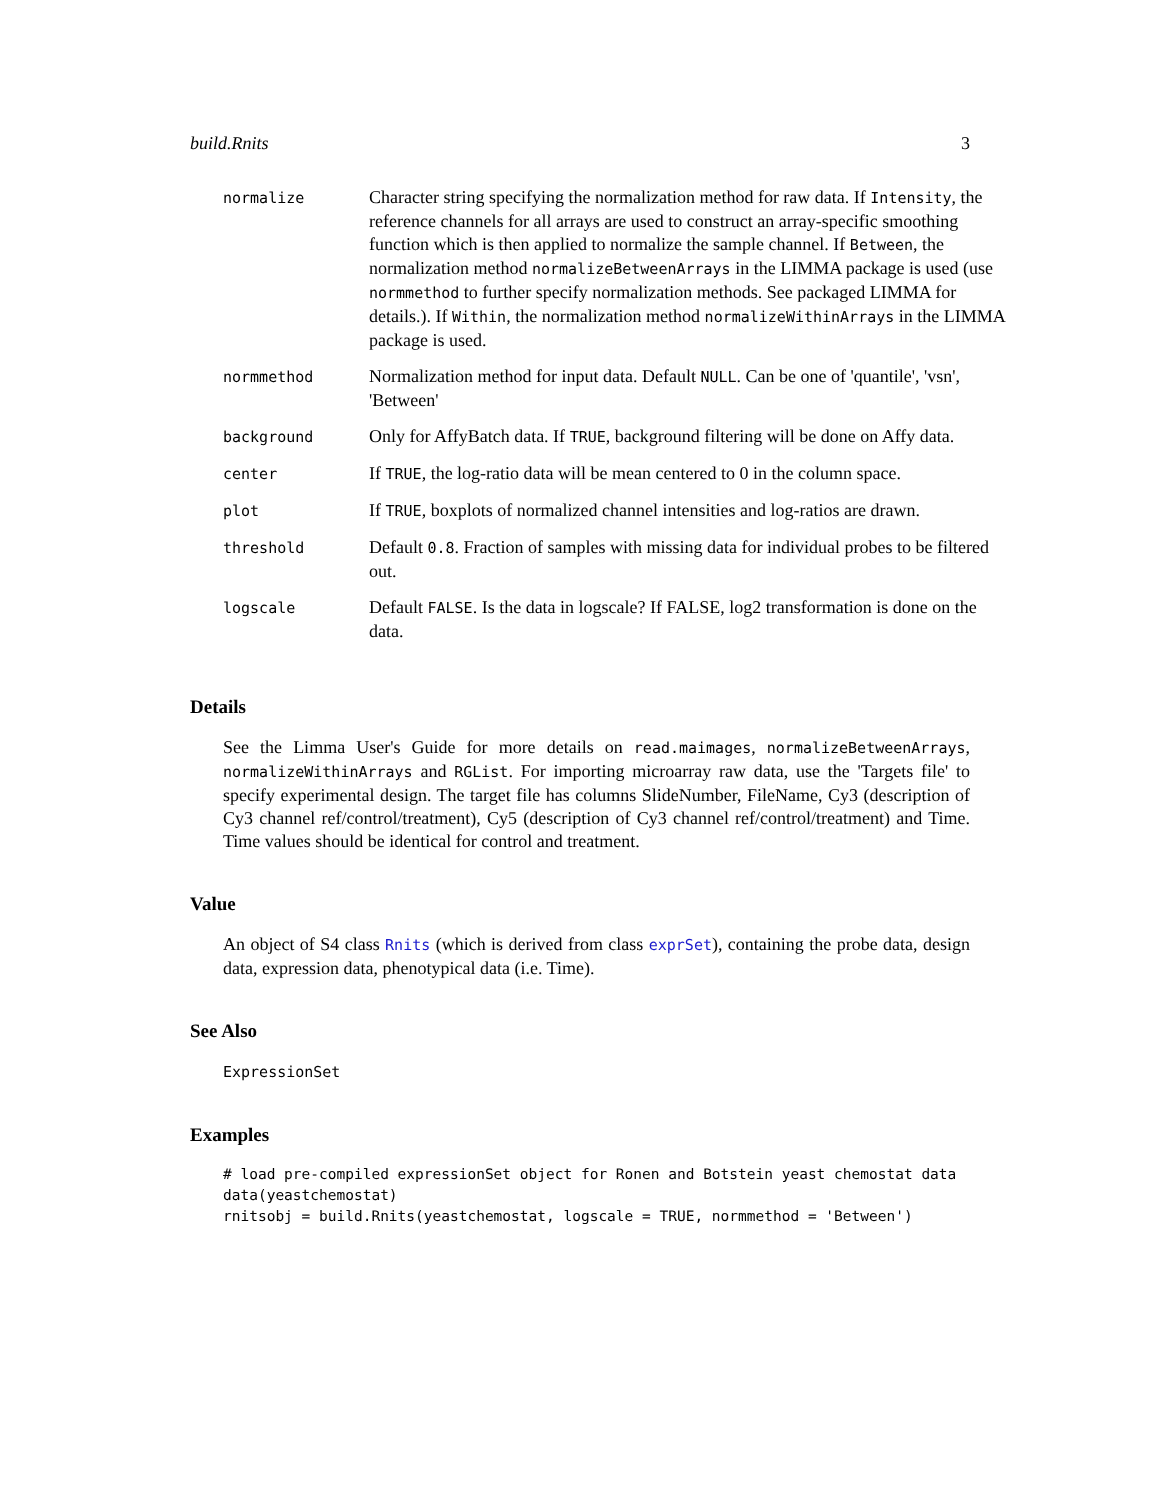build.Rnits 3
| normalize | Character string specifying the normalization method for raw data. If Intensity , the reference channels for all arrays are used to construct an array-specific smoothing function which is then applied to normalize the sample channel. If Between , the normalization method normalizeBetweenArrays in the LIMMA package is used (use normmethod to further specify normalization methods. See packaged LIMMA for details.). If Within , the normalization method normalizeWithinArrays in the LIMMA package is used. |
| normmethod | Normalization method for input data. Default NULL . Can be one of 'quantile', 'vsn', 'Between' |
| background | Only for AffyBatch data. If TRUE , background filtering will be done on Affy data. |
| center | If TRUE , the log-ratio data will be mean centered to 0 in the column space. |
| plot | If TRUE , boxplots of normalized channel intensities and log-ratios are drawn. |
| threshold | Default 0.8 . Fraction of samples with missing data for individual probes to be filtered out. |
| logscale | Default FALSE . Is the data in logscale? If FALSE, log2 transformation is done on the data. |
Details
See the Limma User's Guide for more details on read.maimages, normalizeBetweenArrays, normalizeWithinArrays and RGList. For importing microarray raw data, use the 'Targets file' to specify experimental design. The target file has columns SlideNumber, FileName, Cy3 (description of Cy3 channel ref/control/treatment), Cy5 (description of Cy3 channel ref/control/treatment) and Time. Time values should be identical for control and treatment.
Value
An object of S4 class Rnits (which is derived from class exprSet), containing the probe data, design data, expression data, phenotypical data (i.e. Time).
See Also
ExpressionSet
Examples
# load pre-compiled expressionSet object for Ronen and Botstein yeast chemostat data
data(yeastchemostat)
rnitsobj = build.Rnits(yeastchemostat, logscale = TRUE, normmethod = 'Between')